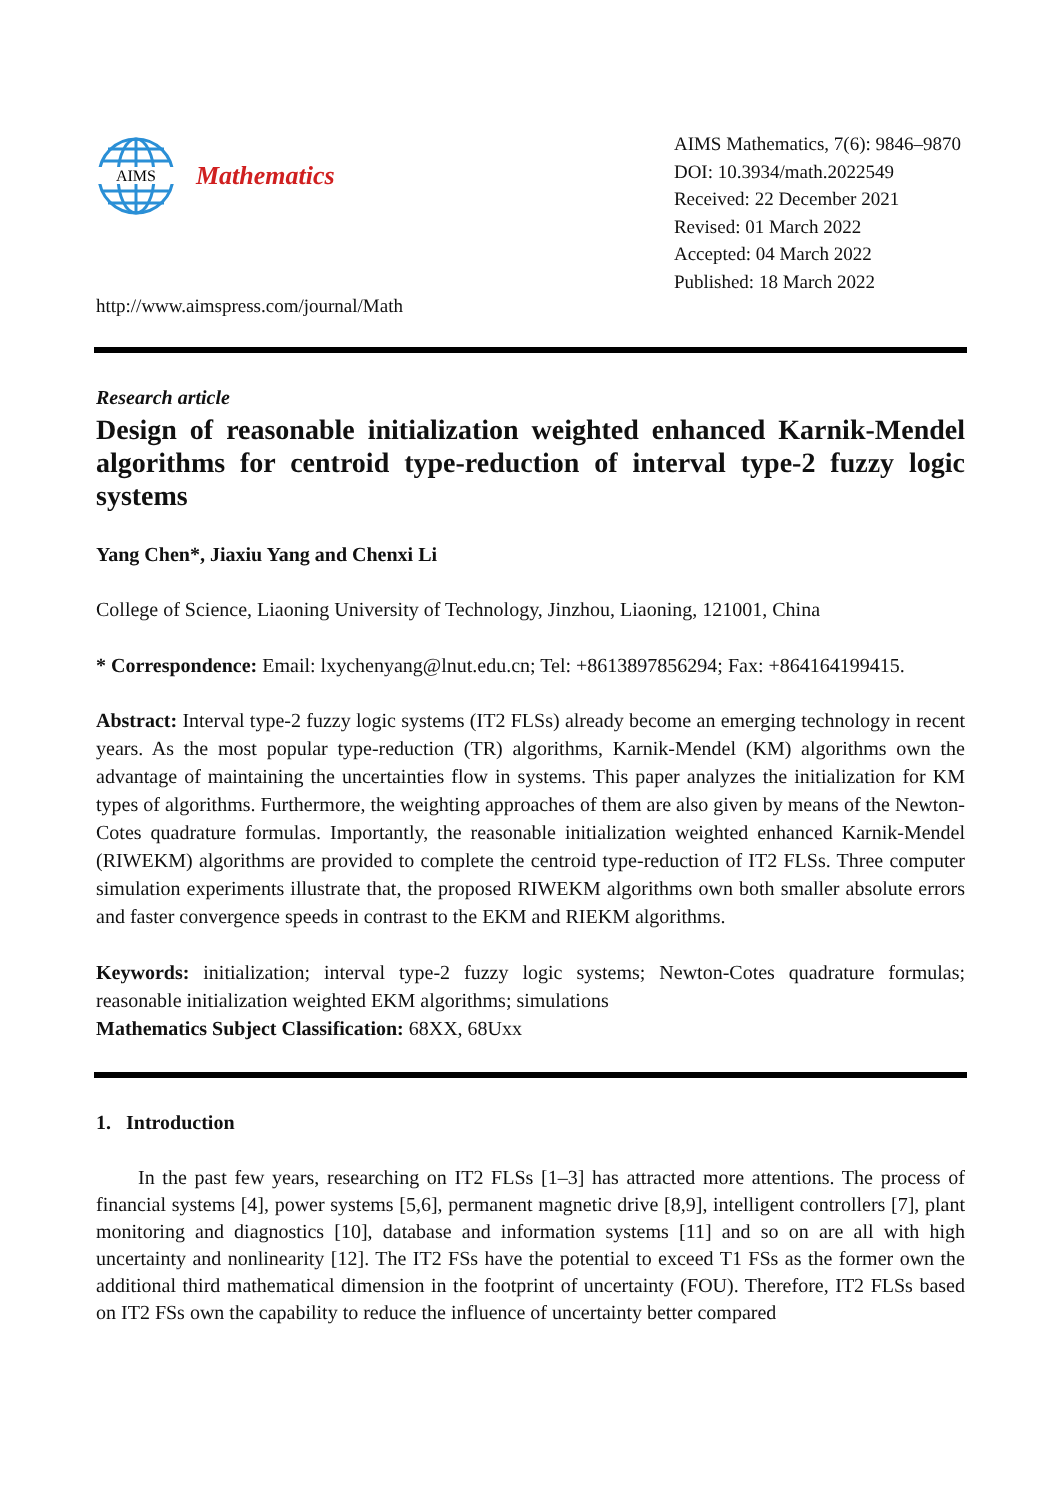AIMS
Mathematics
http://www.aimspress.com/journal/Math
AIMS Mathematics, 7(6): 9846–9870
DOI: 10.3934/math.2022549
Received: 22 December 2021
Revised: 01 March 2022
Accepted: 04 March 2022
Published: 18 March 2022
Research article
Design of reasonable initialization weighted enhanced Karnik-Mendel algorithms for centroid type-reduction of interval type-2 fuzzy logic systems
Yang Chen*, Jiaxiu Yang and Chenxi Li
College of Science, Liaoning University of Technology, Jinzhou, Liaoning, 121001, China
* Correspondence: Email: lxychenyang@lnut.edu.cn; Tel: +8613897856294; Fax: +864164199415.
Abstract: Interval type-2 fuzzy logic systems (IT2 FLSs) already become an emerging technology in recent years. As the most popular type-reduction (TR) algorithms, Karnik-Mendel (KM) algorithms own the advantage of maintaining the uncertainties flow in systems. This paper analyzes the initialization for KM types of algorithms. Furthermore, the weighting approaches of them are also given by means of the Newton-Cotes quadrature formulas. Importantly, the reasonable initialization weighted enhanced Karnik-Mendel (RIWEKM) algorithms are provided to complete the centroid type-reduction of IT2 FLSs. Three computer simulation experiments illustrate that, the proposed RIWEKM algorithms own both smaller absolute errors and faster convergence speeds in contrast to the EKM and RIEKM algorithms.
Keywords: initialization; interval type-2 fuzzy logic systems; Newton-Cotes quadrature formulas; reasonable initialization weighted EKM algorithms; simulations
Mathematics Subject Classification: 68XX, 68Uxx
1. Introduction
In the past few years, researching on IT2 FLSs [1–3] has attracted more attentions. The process of financial systems [4], power systems [5,6], permanent magnetic drive [8,9], intelligent controllers [7], plant monitoring and diagnostics [10], database and information systems [11] and so on are all with high uncertainty and nonlinearity [12]. The IT2 FSs have the potential to exceed T1 FSs as the former own the additional third mathematical dimension in the footprint of uncertainty (FOU). Therefore, IT2 FLSs based on IT2 FSs own the capability to reduce the influence of uncertainty better compared